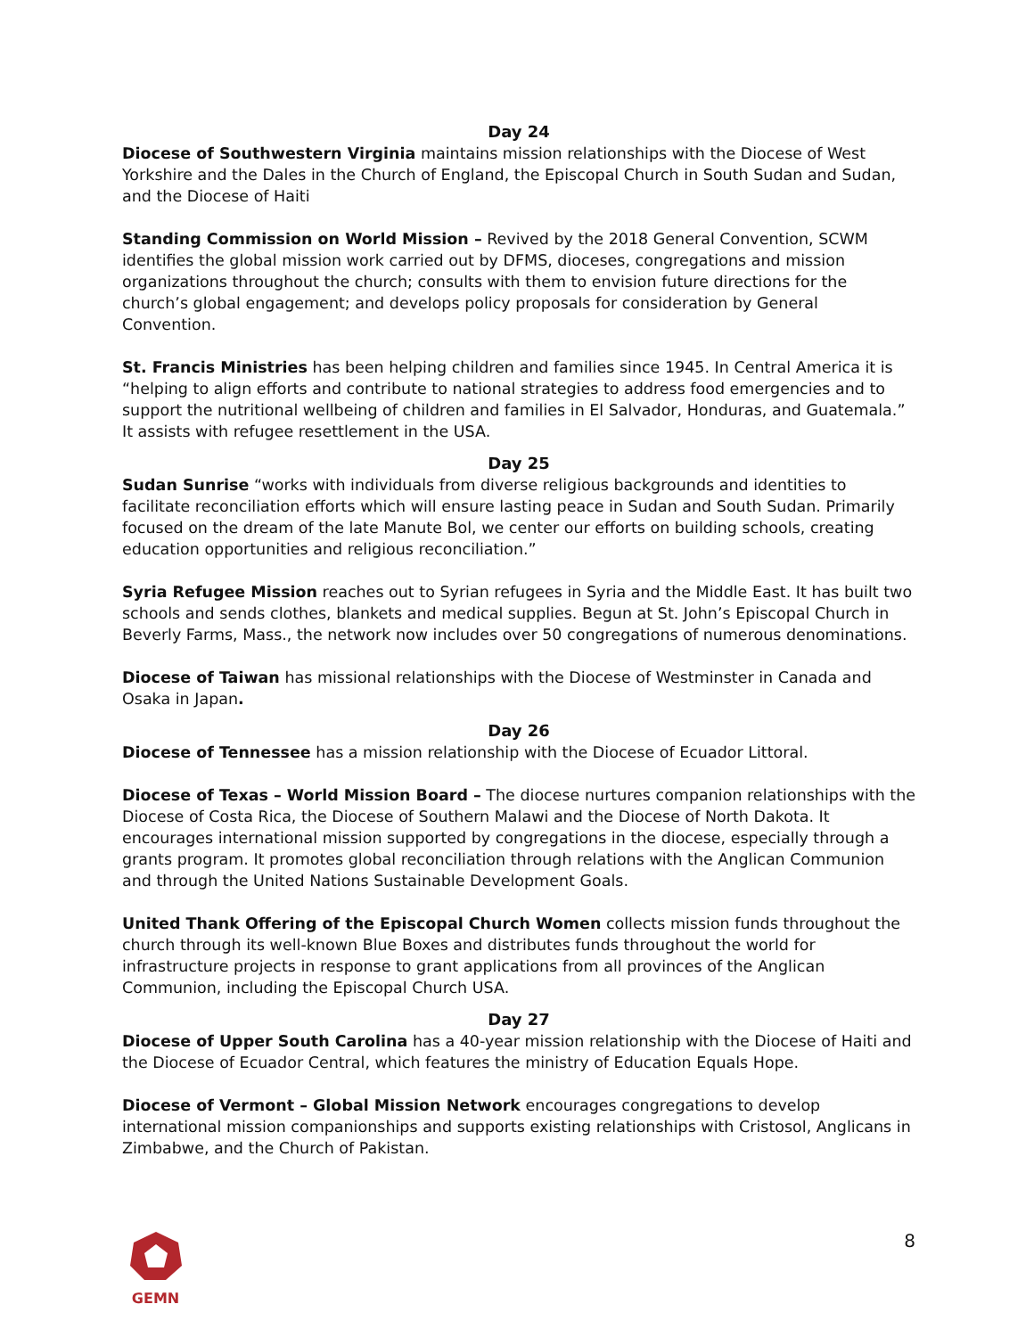Day 24
Diocese of Southwestern Virginia maintains mission relationships with the Diocese of West Yorkshire and the Dales in the Church of England, the Episcopal Church in South Sudan and Sudan, and the Diocese of Haiti
Standing Commission on World Mission – Revived by the 2018 General Convention, SCWM identifies the global mission work carried out by DFMS, dioceses, congregations and mission organizations throughout the church; consults with them to envision future directions for the church’s global engagement; and develops policy proposals for consideration by General Convention.
St. Francis Ministries has been helping children and families since 1945. In Central America it is “helping to align efforts and contribute to national strategies to address food emergencies and to support the nutritional wellbeing of children and families in El Salvador, Honduras, and Guatemala.” It assists with refugee resettlement in the USA.
Day 25
Sudan Sunrise “works with individuals from diverse religious backgrounds and identities to facilitate reconciliation efforts which will ensure lasting peace in Sudan and South Sudan. Primarily focused on the dream of the late Manute Bol, we center our efforts on building schools, creating education opportunities and religious reconciliation.”
Syria Refugee Mission reaches out to Syrian refugees in Syria and the Middle East. It has built two schools and sends clothes, blankets and medical supplies. Begun at St. John’s Episcopal Church in Beverly Farms, Mass., the network now includes over 50 congregations of numerous denominations.
Diocese of Taiwan has missional relationships with the Diocese of Westminster in Canada and Osaka in Japan.
Day 26
Diocese of Tennessee has a mission relationship with the Diocese of Ecuador Littoral.
Diocese of Texas – World Mission Board – The diocese nurtures companion relationships with the Diocese of Costa Rica, the Diocese of Southern Malawi and the Diocese of North Dakota. It encourages international mission supported by congregations in the diocese, especially through a grants program. It promotes global reconciliation through relations with the Anglican Communion and through the United Nations Sustainable Development Goals.
United Thank Offering of the Episcopal Church Women collects mission funds throughout the church through its well-known Blue Boxes and distributes funds throughout the world for infrastructure projects in response to grant applications from all provinces of the Anglican Communion, including the Episcopal Church USA.
Day 27
Diocese of Upper South Carolina has a 40-year mission relationship with the Diocese of Haiti and the Diocese of Ecuador Central, which features the ministry of Education Equals Hope.
Diocese of Vermont – Global Mission Network encourages congregations to develop international mission companionships and supports existing relationships with Cristosol, Anglicans in Zimbabwe, and the Church of Pakistan.
GEMN
8